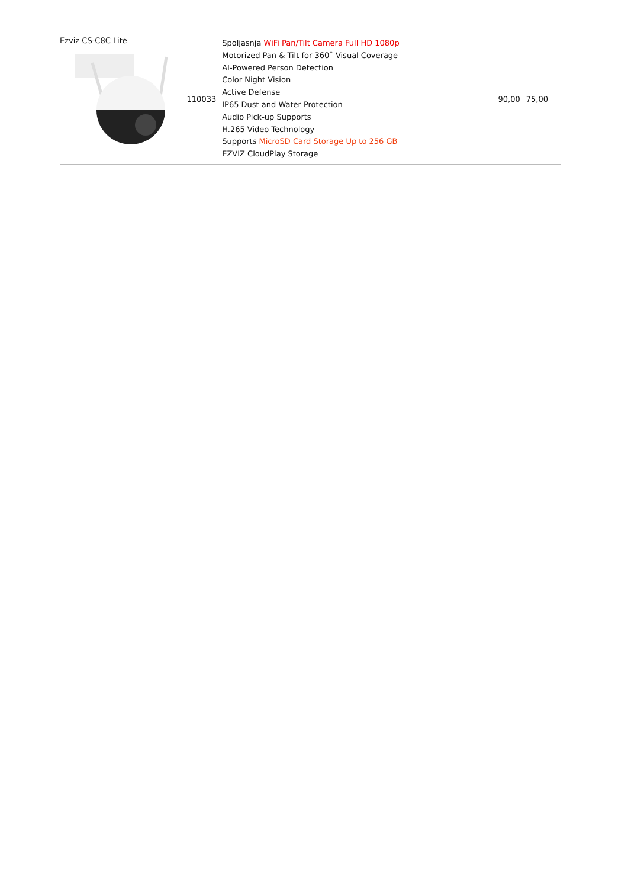| Ezviz CS-C8C Lite | 110033 | Spoljasnja WiFi Pan/Tilt Camera Full HD 1080p Motorized Pan & Tilt for 360˚ Visual Coverage AI-Powered Person Detection Color Night Vision Active Defense IP65 Dust and Water Protection Audio Pick-up Supports H.265 Video Technology Supports MicroSD Card Storage Up to 256 GB EZVIZ CloudPlay Storage | 90,00 | 75,00 |